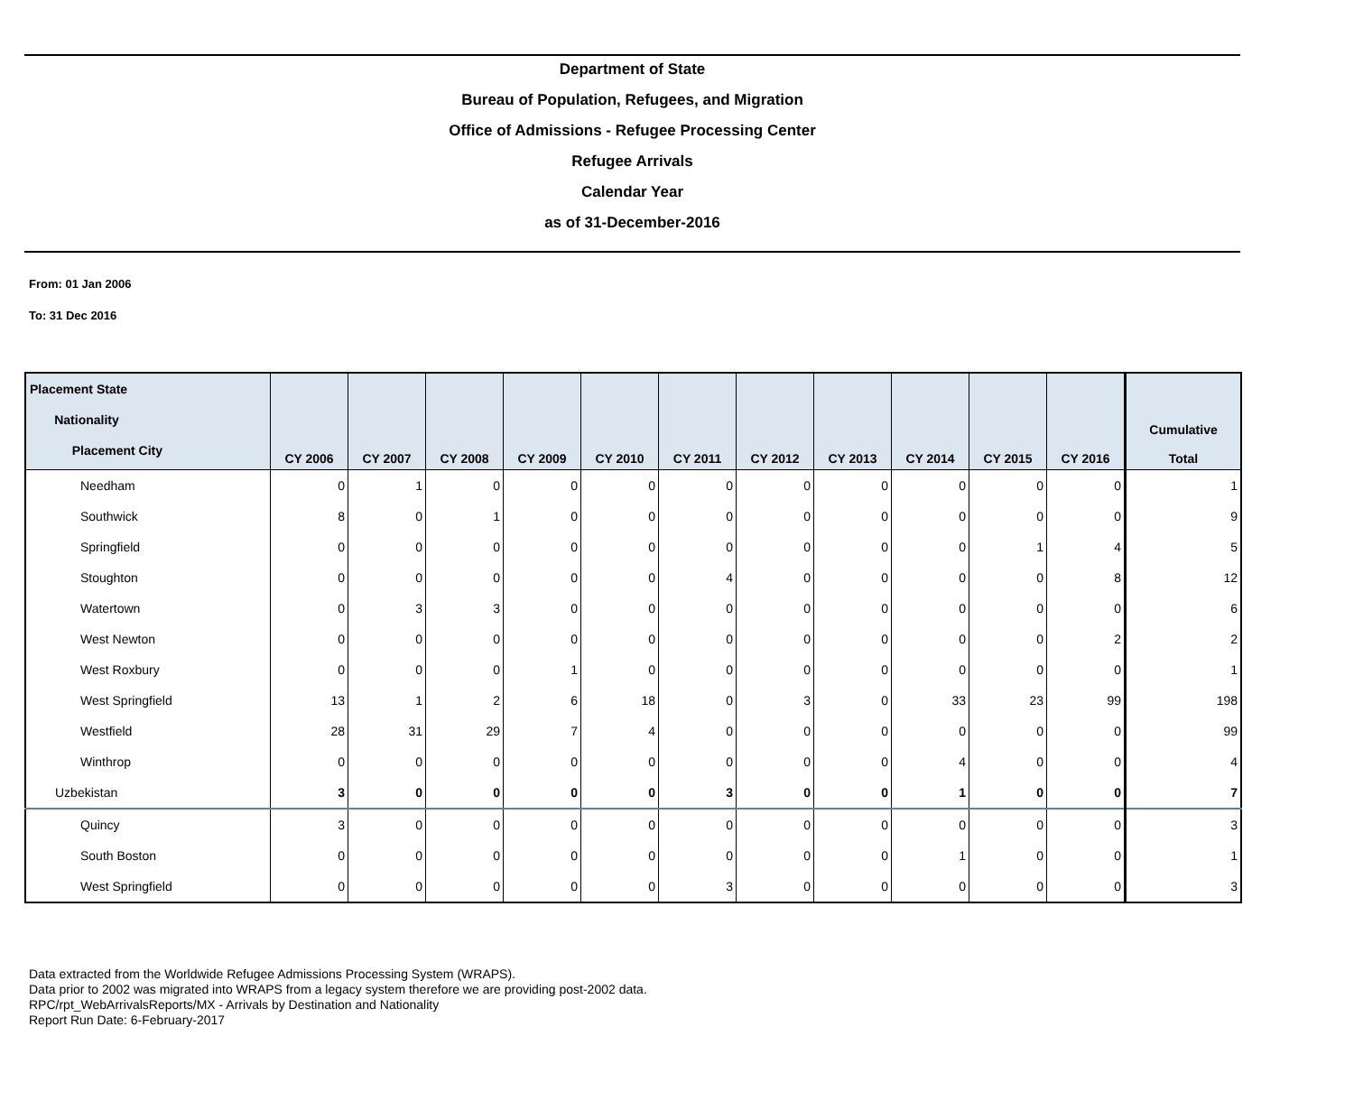Department of State
Bureau of Population, Refugees, and Migration
Office of Admissions - Refugee Processing Center
Refugee Arrivals
Calendar Year
as of 31-December-2016
From: 01 Jan 2006
To: 31 Dec 2016
| Placement State Nationality Placement City | CY 2006 | CY 2007 | CY 2008 | CY 2009 | CY 2010 | CY 2011 | CY 2012 | CY 2013 | CY 2014 | CY 2015 | CY 2016 | Cumulative Total |
| --- | --- | --- | --- | --- | --- | --- | --- | --- | --- | --- | --- | --- |
| Needham | 0 | 1 | 0 | 0 | 0 | 0 | 0 | 0 | 0 | 0 | 0 | 1 |
| Southwick | 8 | 0 | 1 | 0 | 0 | 0 | 0 | 0 | 0 | 0 | 0 | 9 |
| Springfield | 0 | 0 | 0 | 0 | 0 | 0 | 0 | 0 | 0 | 1 | 4 | 5 |
| Stoughton | 0 | 0 | 0 | 0 | 0 | 4 | 0 | 0 | 0 | 0 | 8 | 12 |
| Watertown | 0 | 3 | 3 | 0 | 0 | 0 | 0 | 0 | 0 | 0 | 0 | 6 |
| West Newton | 0 | 0 | 0 | 0 | 0 | 0 | 0 | 0 | 0 | 0 | 2 | 2 |
| West Roxbury | 0 | 0 | 0 | 1 | 0 | 0 | 0 | 0 | 0 | 0 | 0 | 1 |
| West Springfield | 13 | 1 | 2 | 6 | 18 | 0 | 3 | 0 | 33 | 23 | 99 | 198 |
| Westfield | 28 | 31 | 29 | 7 | 4 | 0 | 0 | 0 | 0 | 0 | 0 | 99 |
| Winthrop | 0 | 0 | 0 | 0 | 0 | 0 | 0 | 0 | 4 | 0 | 0 | 4 |
| Uzbekistan | 3 | 0 | 0 | 0 | 0 | 3 | 0 | 0 | 1 | 0 | 0 | 7 |
| Quincy | 3 | 0 | 0 | 0 | 0 | 0 | 0 | 0 | 0 | 0 | 0 | 3 |
| South Boston | 0 | 0 | 0 | 0 | 0 | 0 | 0 | 0 | 1 | 0 | 0 | 1 |
| West Springfield | 0 | 0 | 0 | 0 | 0 | 3 | 0 | 0 | 0 | 0 | 0 | 3 |
Data extracted from the Worldwide Refugee Admissions Processing System (WRAPS).
Data prior to 2002 was migrated into WRAPS from a legacy system therefore we are providing post-2002 data.
RPC/rpt_WebArrivalsReports/MX - Arrivals by Destination and Nationality
Report Run Date: 6-February-2017